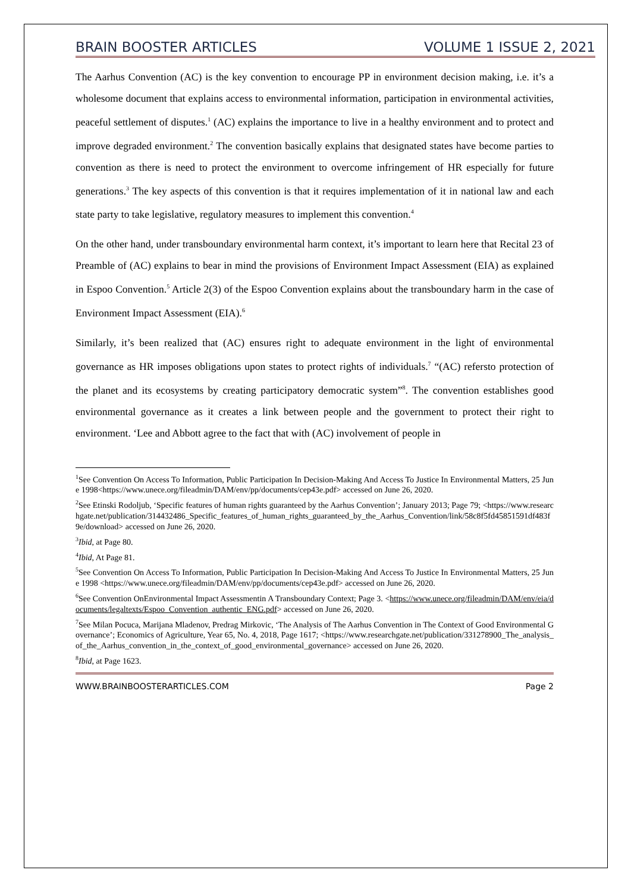BRAIN BOOSTER ARTICLES VOLUME 1 ISSUE 2, 2021
The Aarhus Convention (AC) is the key convention to encourage PP in environment decision making, i.e. it’s a wholesome document that explains access to environmental information, participation in environmental activities, peaceful settlement of disputes.<sup>1</sup> (AC) explains the importance to live in a healthy environment and to protect and improve degraded environment.<sup>2</sup> The convention basically explains that designated states have become parties to convention as there is need to protect the environment to overcome infringement of HR especially for future generations.<sup>3</sup> The key aspects of this convention is that it requires implementation of it in national law and each state party to take legislative, regulatory measures to implement this convention.<sup>4</sup>
On the other hand, under transboundary environmental harm context, it’s important to learn here that Recital 23 of Preamble of (AC) explains to bear in mind the provisions of Environment Impact Assessment (EIA) as explained in Espoo Convention.<sup>5</sup> Article 2(3) of the Espoo Convention explains about the transboundary harm in the case of Environment Impact Assessment (EIA).<sup>6</sup>
Similarly, it’s been realized that (AC) ensures right to adequate environment in the light of environmental governance as HR imposes obligations upon states to protect rights of individuals.<sup>7</sup> “(AC) refersto protection of the planet and its ecosystems by creating participatory democratic system”<sup>8</sup>. The convention establishes good environmental governance as it creates a link between people and the government to protect their right to environment. ‘Lee and Abbott agree to the fact that with (AC) involvement of people in
<sup>1</sup> See Convention On Access To Information, Public Participation In Decision-Making And Access To Justice In Environmental Matters, 25 June 1998<https://www.unece.org/fileadmin/DAM/env/pp/documents/cep43e.pdf> accessed on June 26, 2020.
<sup>2</sup> See Etinski Rodoljub, ‘Specific features of human rights guaranteed by the Aarhus Convention’; January 2013; Page 79; <https://www.researchgate.net/publication/314432486_Specific_features_of_human_rights_guaranteed_by_the_Aarhus_Convention/link/58c8f5fd45851591df483f9e/download> accessed on June 26, 2020.
<sup>3</sup> Ibid, at Page 80.
<sup>4</sup> Ibid, At Page 81.
<sup>5</sup> See Convention On Access To Information, Public Participation In Decision-Making And Access To Justice In Environmental Matters, 25 June 1998 <https://www.unece.org/fileadmin/DAM/env/pp/documents/cep43e.pdf> accessed on June 26, 2020.
<sup>6</sup> See Convention OnEnvironmental Impact Assessmentin A Transboundary Context; Page 3. <https://www.unece.org/fileadmin/DAM/env/eia/documents/legaltexts/Espoo_Convention_authentic_ENG.pdf> accessed on June 26, 2020.
<sup>7</sup> See Milan Pocuca, Marijana Mladenov, Predrag Mirkovic, ‘The Analysis of The Aarhus Convention in The Context of Good Environmental Governance’; Economics of Agriculture, Year 65, No. 4, 2018, Page 1617; <https://www.researchgate.net/publication/331278900_The_analysis_of_the_Aarhus_convention_in_the_context_of_good_environmental_governance> accessed on June 26, 2020.
<sup>8</sup> Ibid, at Page 1623.
WWW.BRAINBOOSTERARTICLES.COM Page 2